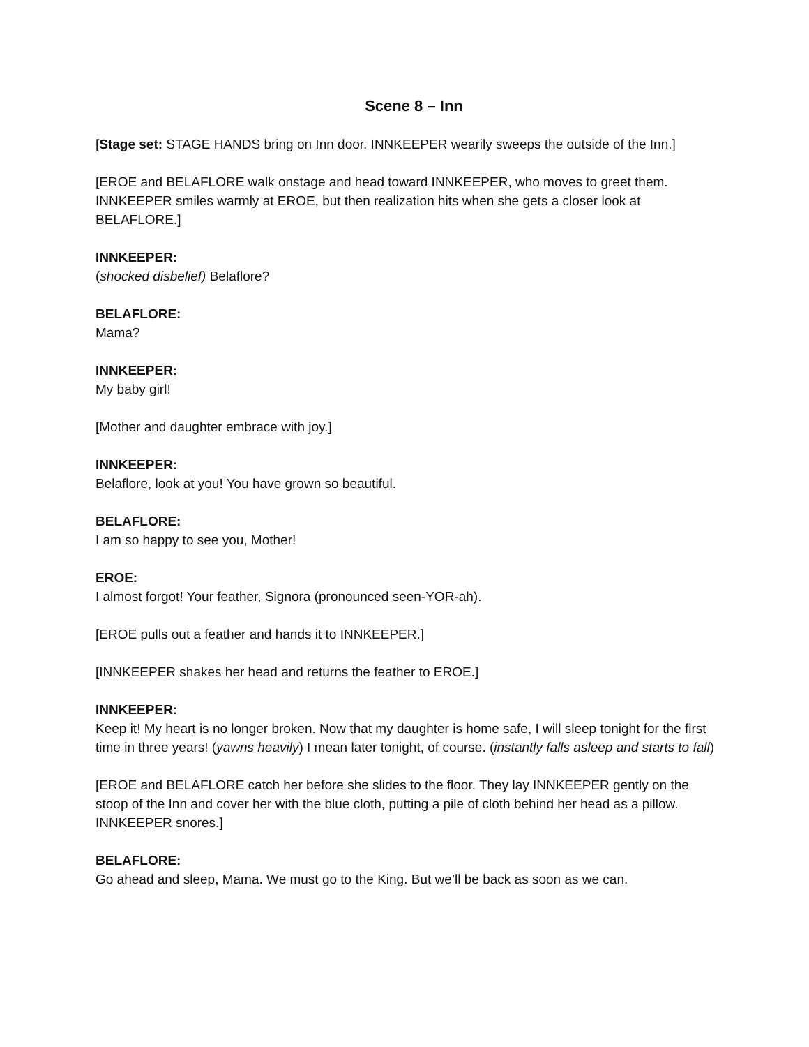Scene 8 – Inn
[Stage set: STAGE HANDS bring on Inn door. INNKEEPER wearily sweeps the outside of the Inn.]
[EROE and BELAFLORE walk onstage and head toward INNKEEPER, who moves to greet them. INNKEEPER smiles warmly at EROE, but then realization hits when she gets a closer look at BELAFLORE.]
INNKEEPER:
(shocked disbelief) Belaflore?
BELAFLORE:
Mama?
INNKEEPER:
My baby girl!
[Mother and daughter embrace with joy.]
INNKEEPER:
Belaflore, look at you! You have grown so beautiful.
BELAFLORE:
I am so happy to see you, Mother!
EROE:
I almost forgot! Your feather, Signora (pronounced seen-YOR-ah).
[EROE pulls out a feather and hands it to INNKEEPER.]
[INNKEEPER shakes her head and returns the feather to EROE.]
INNKEEPER:
Keep it! My heart is no longer broken. Now that my daughter is home safe, I will sleep tonight for the first time in three years! (yawns heavily) I mean later tonight, of course. (instantly falls asleep and starts to fall)
[EROE and BELAFLORE catch her before she slides to the floor. They lay INNKEEPER gently on the stoop of the Inn and cover her with the blue cloth, putting a pile of cloth behind her head as a pillow. INNKEEPER snores.]
BELAFLORE:
Go ahead and sleep, Mama. We must go to the King. But we’ll be back as soon as we can.